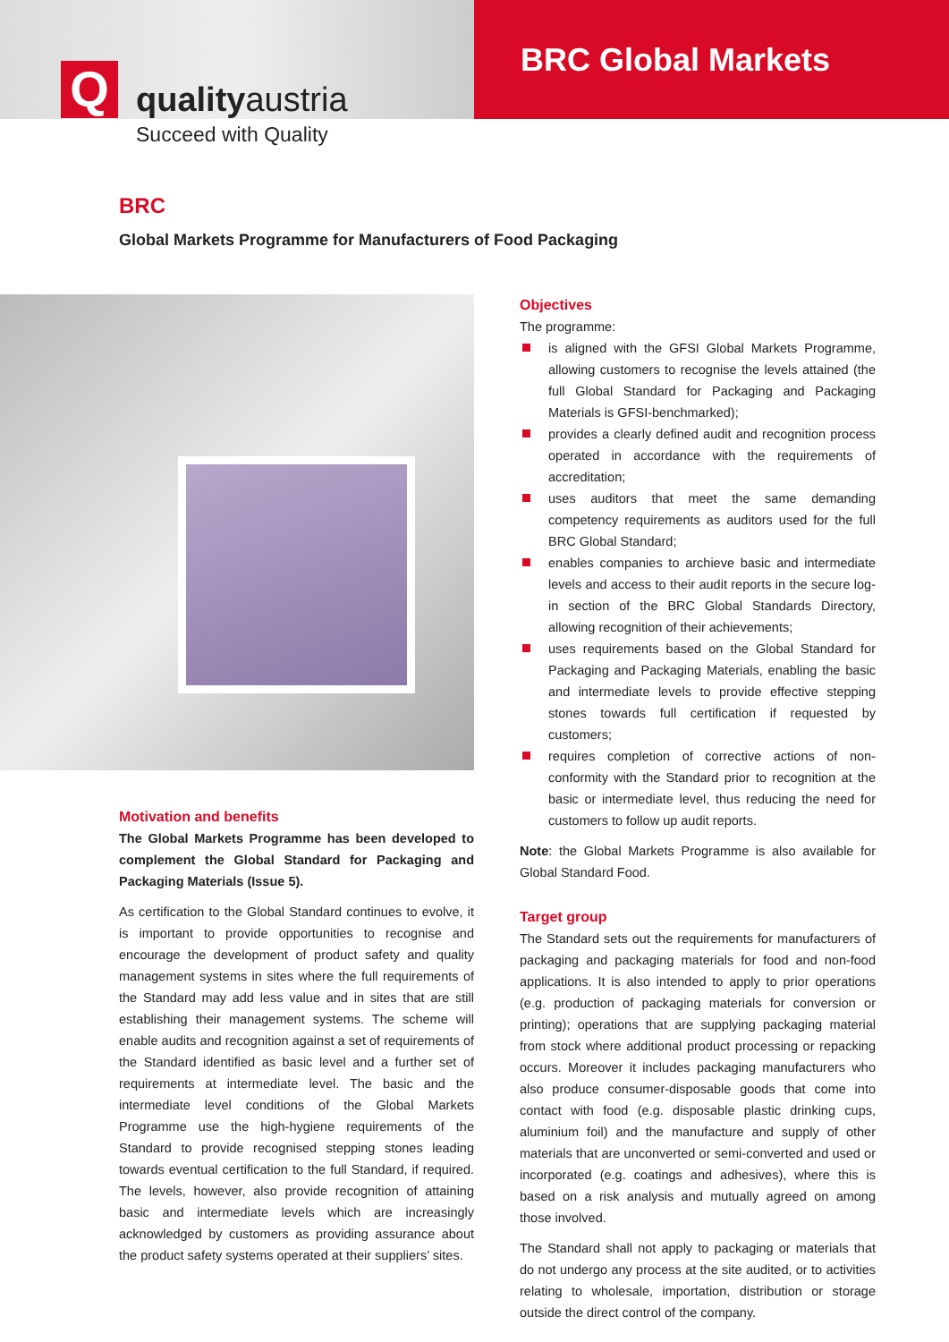Q qualityaustria
BRC Global Markets
Succeed with Quality
BRC
Global Markets Programme for Manufacturers of Food Packaging
Motivation and benefits
The Global Markets Programme has been developed to complement the Global Standard for Packaging and Packaging Materials (Issue 5).
As certification to the Global Standard continues to evolve, it is important to provide opportunities to recognise and encourage the development of product safety and quality management systems in sites where the full requirements of the Standard may add less value and in sites that are still establishing their management systems. The scheme will enable audits and recognition against a set of requirements of the Standard identified as basic level and a further set of requirements at intermediate level. The basic and the intermediate level conditions of the Global Markets Programme use the high-hygiene requirements of the Standard to provide recognised stepping stones leading towards eventual certification to the full Standard, if required. The levels, however, also provide recognition of attaining basic and intermediate levels which are increasingly acknowledged by customers as providing assurance about the product safety systems operated at their suppliers’ sites.
Objectives
The programme:
is aligned with the GFSI Global Markets Programme, allowing customers to recognise the levels attained (the full Global Standard for Packaging and Packaging Materials is GFSI-benchmarked);
provides a clearly defined audit and recognition process operated in accordance with the requirements of accreditation;
uses auditors that meet the same demanding competency requirements as auditors used for the full BRC Global Standard;
enables companies to archieve basic and intermediate levels and access to their audit reports in the secure log-in section of the BRC Global Standards Directory, allowing recognition of their achievements;
uses requirements based on the Global Standard for Packaging and Packaging Materials, enabling the basic and intermediate levels to provide effective stepping stones towards full certification if requested by customers;
requires completion of corrective actions of non-conformity with the Standard prior to recognition at the basic or intermediate level, thus reducing the need for customers to follow up audit reports.
Note: the Global Markets Programme is also available for Global Standard Food.
Target group
The Standard sets out the requirements for manufacturers of packaging and packaging materials for food and non-food applications. It is also intended to apply to prior operations (e.g. production of packaging materials for conversion or printing); operations that are supplying packaging material from stock where additional product processing or repacking occurs. Moreover it includes packaging manufacturers who also produce consumer-disposable goods that come into contact with food (e.g. disposable plastic drinking cups, aluminium foil) and the manufacture and supply of other materials that are unconverted or semi-converted and used or incorporated (e.g. coatings and adhesives), where this is based on a risk analysis and mutually agreed on among those involved.
The Standard shall not apply to packaging or materials that do not undergo any process at the site audited, or to activities relating to wholesale, importation, distribution or storage outside the direct control of the company.